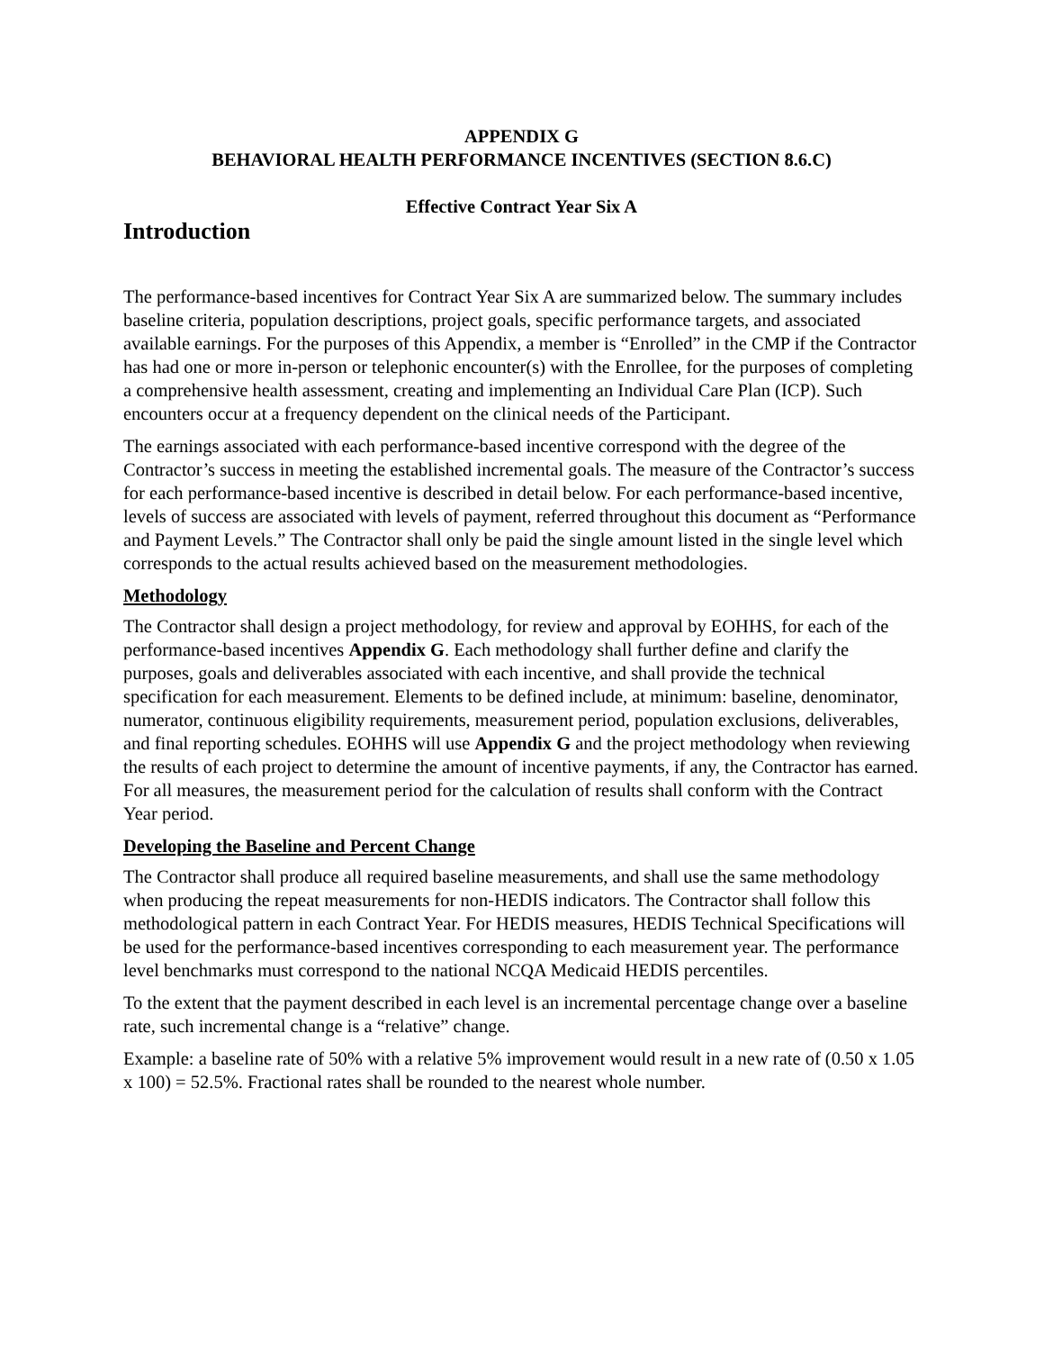APPENDIX G
BEHAVIORAL HEALTH PERFORMANCE INCENTIVES (SECTION 8.6.C)
Effective Contract Year Six A
Introduction
The performance-based incentives for Contract Year Six A are summarized below. The summary includes baseline criteria, population descriptions, project goals, specific performance targets, and associated available earnings. For the purposes of this Appendix, a member is “Enrolled” in the CMP if the Contractor has had one or more in-person or telephonic encounter(s) with the Enrollee, for the purposes of completing a comprehensive health assessment, creating and implementing an Individual Care Plan (ICP). Such encounters occur at a frequency dependent on the clinical needs of the Participant.
The earnings associated with each performance-based incentive correspond with the degree of the Contractor’s success in meeting the established incremental goals. The measure of the Contractor’s success for each performance-based incentive is described in detail below. For each performance-based incentive, levels of success are associated with levels of payment, referred throughout this document as “Performance and Payment Levels.” The Contractor shall only be paid the single amount listed in the single level which corresponds to the actual results achieved based on the measurement methodologies.
Methodology
The Contractor shall design a project methodology, for review and approval by EOHHS, for each of the performance-based incentives Appendix G. Each methodology shall further define and clarify the purposes, goals and deliverables associated with each incentive, and shall provide the technical specification for each measurement. Elements to be defined include, at minimum: baseline, denominator, numerator, continuous eligibility requirements, measurement period, population exclusions, deliverables, and final reporting schedules. EOHHS will use Appendix G and the project methodology when reviewing the results of each project to determine the amount of incentive payments, if any, the Contractor has earned. For all measures, the measurement period for the calculation of results shall conform with the Contract Year period.
Developing the Baseline and Percent Change
The Contractor shall produce all required baseline measurements, and shall use the same methodology when producing the repeat measurements for non-HEDIS indicators. The Contractor shall follow this methodological pattern in each Contract Year. For HEDIS measures, HEDIS Technical Specifications will be used for the performance-based incentives corresponding to each measurement year. The performance level benchmarks must correspond to the national NCQA Medicaid HEDIS percentiles.
To the extent that the payment described in each level is an incremental percentage change over a baseline rate, such incremental change is a “relative” change.
Example: a baseline rate of 50% with a relative 5% improvement would result in a new rate of (0.50 x 1.05 x 100) = 52.5%. Fractional rates shall be rounded to the nearest whole number.